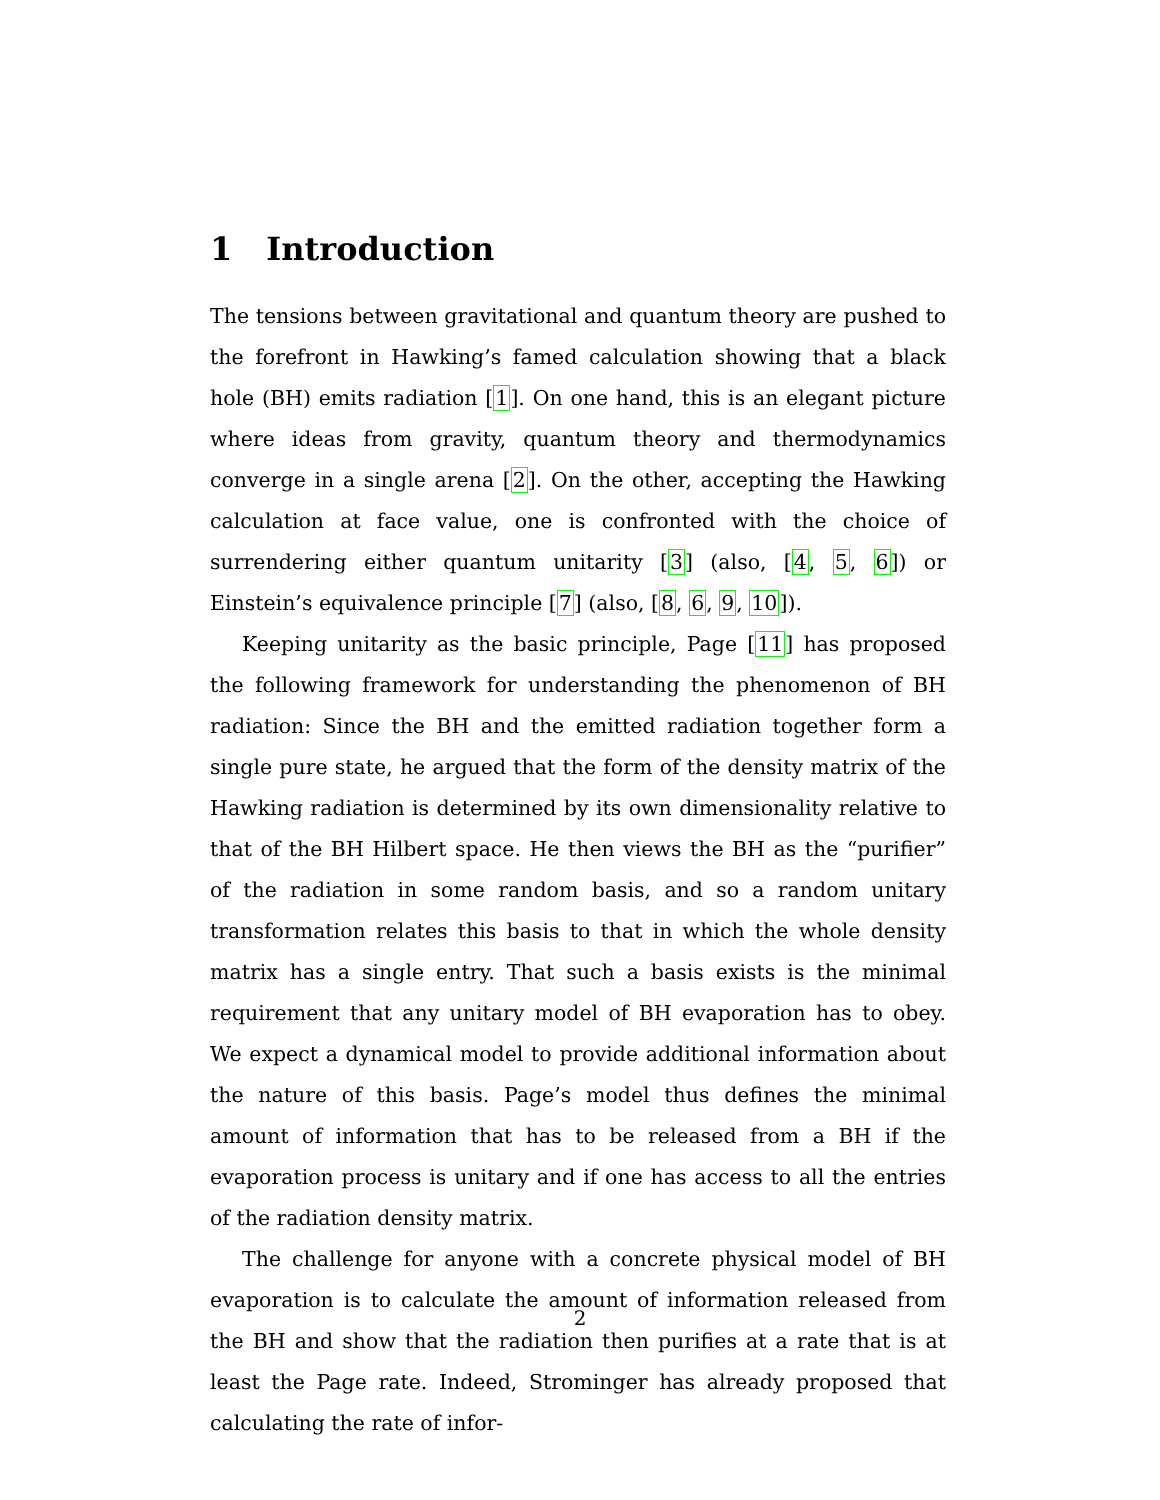1 Introduction
The tensions between gravitational and quantum theory are pushed to the forefront in Hawking’s famed calculation showing that a black hole (BH) emits radiation [1]. On one hand, this is an elegant picture where ideas from gravity, quantum theory and thermodynamics converge in a single arena [2]. On the other, accepting the Hawking calculation at face value, one is confronted with the choice of surrendering either quantum unitarity [3] (also, [4, 5, 6]) or Einstein’s equivalence principle [7] (also, [8, 6, 9, 10]).
Keeping unitarity as the basic principle, Page [11] has proposed the following framework for understanding the phenomenon of BH radiation: Since the BH and the emitted radiation together form a single pure state, he argued that the form of the density matrix of the Hawking radiation is determined by its own dimensionality relative to that of the BH Hilbert space. He then views the BH as the “purifier” of the radiation in some random basis, and so a random unitary transformation relates this basis to that in which the whole density matrix has a single entry. That such a basis exists is the minimal requirement that any unitary model of BH evaporation has to obey. We expect a dynamical model to provide additional information about the nature of this basis. Page’s model thus defines the minimal amount of information that has to be released from a BH if the evaporation process is unitary and if one has access to all the entries of the radiation density matrix.
The challenge for anyone with a concrete physical model of BH evaporation is to calculate the amount of information released from the BH and show that the radiation then purifies at a rate that is at least the Page rate. Indeed, Strominger has already proposed that calculating the rate of infor-
2